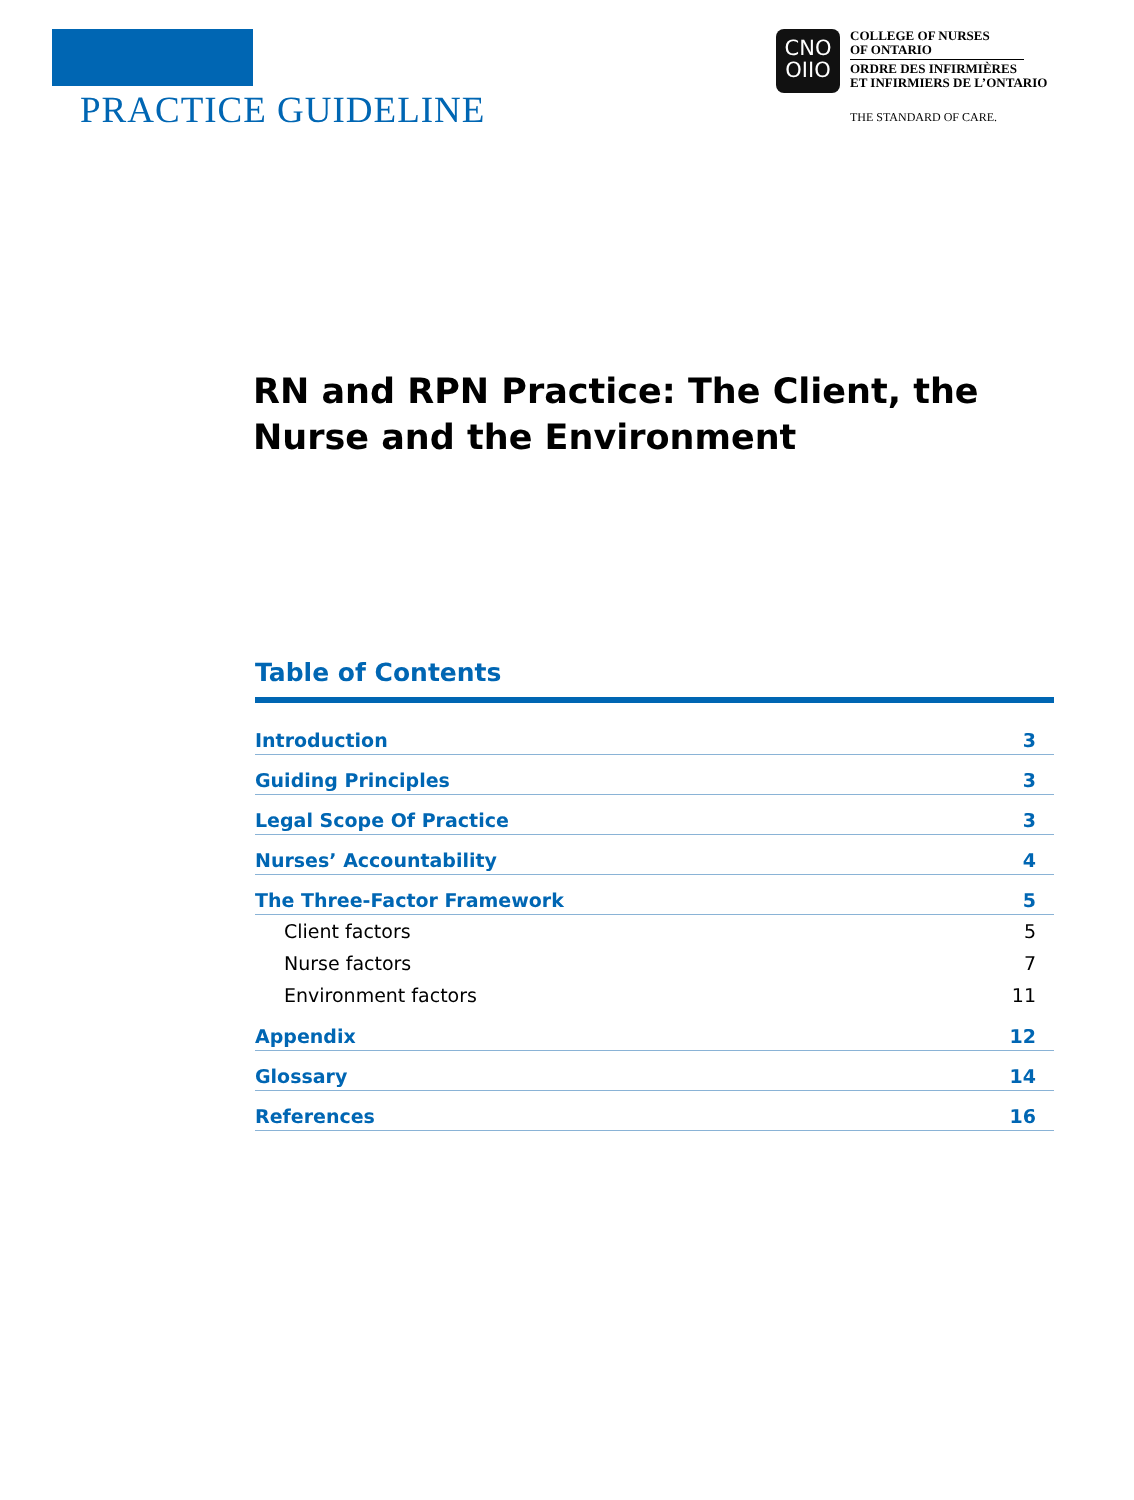PRACTICE GUIDELINE
CNO
OIIO
COLLEGE OF NURSES
OF ONTARIO
ORDRE DES INFIRMIÈRES
ET INFIRMIERS DE L’ONTARIO
THE STANDARD OF CARE.
RN and RPN Practice: The Client, the Nurse and the Environment
Table of Contents
| Introduction | 3 |
| Guiding Principles | 3 |
| Legal Scope Of Practice | 3 |
| Nurses’ Accountability | 4 |
| The Three-Factor Framework | 5 |
| Client factors | 5 |
| Nurse factors | 7 |
| Environment factors | 11 |
| Appendix | 12 |
| Glossary | 14 |
| References | 16 |